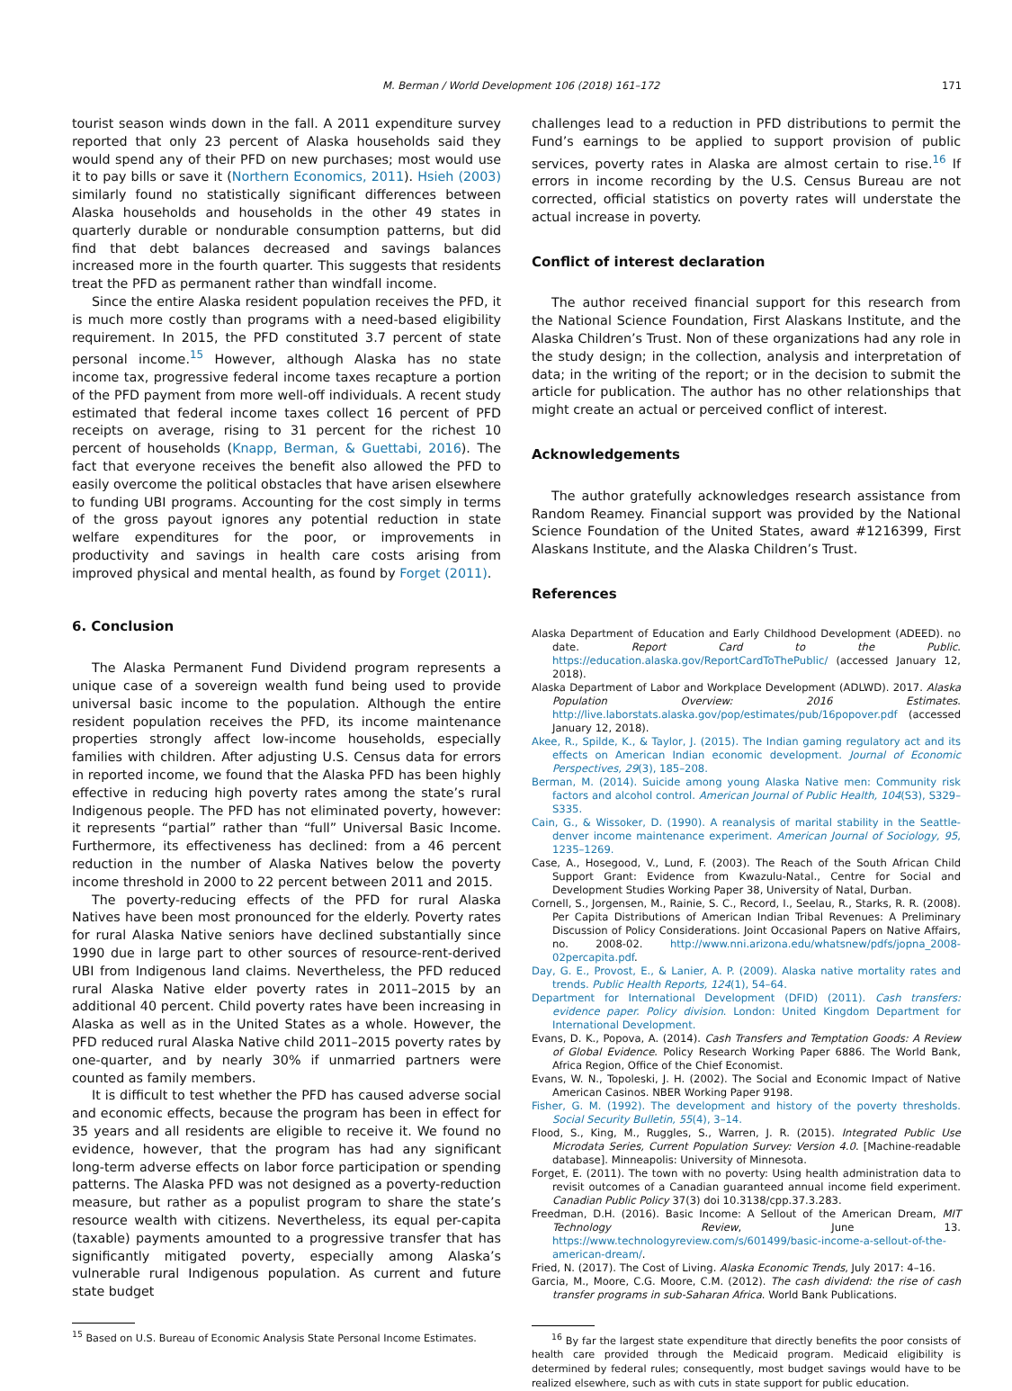M. Berman / World Development 106 (2018) 161–172 171
tourist season winds down in the fall. A 2011 expenditure survey reported that only 23 percent of Alaska households said they would spend any of their PFD on new purchases; most would use it to pay bills or save it (Northern Economics, 2011). Hsieh (2003) similarly found no statistically significant differences between Alaska households and households in the other 49 states in quarterly durable or nondurable consumption patterns, but did find that debt balances decreased and savings balances increased more in the fourth quarter. This suggests that residents treat the PFD as permanent rather than windfall income.
Since the entire Alaska resident population receives the PFD, it is much more costly than programs with a need-based eligibility requirement. In 2015, the PFD constituted 3.7 percent of state personal income.<sup>15</sup> However, although Alaska has no state income tax, progressive federal income taxes recapture a portion of the PFD payment from more well-off individuals. A recent study estimated that federal income taxes collect 16 percent of PFD receipts on average, rising to 31 percent for the richest 10 percent of households (Knapp, Berman, & Guettabi, 2016). The fact that everyone receives the benefit also allowed the PFD to easily overcome the political obstacles that have arisen elsewhere to funding UBI programs. Accounting for the cost simply in terms of the gross payout ignores any potential reduction in state welfare expenditures for the poor, or improvements in productivity and savings in health care costs arising from improved physical and mental health, as found by Forget (2011).
6. Conclusion
The Alaska Permanent Fund Dividend program represents a unique case of a sovereign wealth fund being used to provide universal basic income to the population. Although the entire resident population receives the PFD, its income maintenance properties strongly affect low-income households, especially families with children. After adjusting U.S. Census data for errors in reported income, we found that the Alaska PFD has been highly effective in reducing high poverty rates among the state’s rural Indigenous people. The PFD has not eliminated poverty, however: it represents “partial” rather than “full” Universal Basic Income. Furthermore, its effectiveness has declined: from a 46 percent reduction in the number of Alaska Natives below the poverty income threshold in 2000 to 22 percent between 2011 and 2015.
The poverty-reducing effects of the PFD for rural Alaska Natives have been most pronounced for the elderly. Poverty rates for rural Alaska Native seniors have declined substantially since 1990 due in large part to other sources of resource-rent-derived UBI from Indigenous land claims. Nevertheless, the PFD reduced rural Alaska Native elder poverty rates in 2011–2015 by an additional 40 percent. Child poverty rates have been increasing in Alaska as well as in the United States as a whole. However, the PFD reduced rural Alaska Native child 2011–2015 poverty rates by one-quarter, and by nearly 30% if unmarried partners were counted as family members.
It is difficult to test whether the PFD has caused adverse social and economic effects, because the program has been in effect for 35 years and all residents are eligible to receive it. We found no evidence, however, that the program has had any significant long-term adverse effects on labor force participation or spending patterns. The Alaska PFD was not designed as a poverty-reduction measure, but rather as a populist program to share the state’s resource wealth with citizens. Nevertheless, its equal per-capita (taxable) payments amounted to a progressive transfer that has significantly mitigated poverty, especially among Alaska’s vulnerable rural Indigenous population. As current and future state budget
<sup>15</sup> Based on U.S. Bureau of Economic Analysis State Personal Income Estimates.
challenges lead to a reduction in PFD distributions to permit the Fund’s earnings to be applied to support provision of public services, poverty rates in Alaska are almost certain to rise.<sup>16</sup> If errors in income recording by the U.S. Census Bureau are not corrected, official statistics on poverty rates will understate the actual increase in poverty.
Conflict of interest declaration
The author received financial support for this research from the National Science Foundation, First Alaskans Institute, and the Alaska Children’s Trust. Non of these organizations had any role in the study design; in the collection, analysis and interpretation of data; in the writing of the report; or in the decision to submit the article for publication. The author has no other relationships that might create an actual or perceived conflict of interest.
Acknowledgements
The author gratefully acknowledges research assistance from Random Reamey. Financial support was provided by the National Science Foundation of the United States, award #1216399, First Alaskans Institute, and the Alaska Children’s Trust.
References
Alaska Department of Education and Early Childhood Development (ADEED). no date. Report Card to the Public. https://education.alaska.gov/ReportCardToThePublic/ (accessed January 12, 2018).
Alaska Department of Labor and Workplace Development (ADLWD). 2017. Alaska Population Overview: 2016 Estimates. http://live.laborstats.alaska.gov/pop/estimates/pub/16popover.pdf (accessed January 12, 2018).
Akee, R., Spilde, K., & Taylor, J. (2015). The Indian gaming regulatory act and its effects on American Indian economic development. Journal of Economic Perspectives, 29(3), 185–208.
Berman, M. (2014). Suicide among young Alaska Native men: Community risk factors and alcohol control. American Journal of Public Health, 104(S3), S329–S335.
Cain, G., & Wissoker, D. (1990). A reanalysis of marital stability in the Seattle-denver income maintenance experiment. American Journal of Sociology, 95, 1235–1269.
Case, A., Hosegood, V., Lund, F. (2003). The Reach of the South African Child Support Grant: Evidence from Kwazulu-Natal., Centre for Social and Development Studies Working Paper 38, University of Natal, Durban.
Cornell, S., Jorgensen, M., Rainie, S. C., Record, I., Seelau, R., Starks, R. R. (2008). Per Capita Distributions of American Indian Tribal Revenues: A Preliminary Discussion of Policy Considerations. Joint Occasional Papers on Native Affairs, no. 2008-02. http://www.nni.arizona.edu/whatsnew/pdfs/jopna_2008-02percapita.pdf.
Day, G. E., Provost, E., & Lanier, A. P. (2009). Alaska native mortality rates and trends. Public Health Reports, 124(1), 54–64.
Department for International Development (DFID) (2011). Cash transfers: evidence paper. Policy division. London: United Kingdom Department for International Development.
Evans, D. K., Popova, A. (2014). Cash Transfers and Temptation Goods: A Review of Global Evidence. Policy Research Working Paper 6886. The World Bank, Africa Region, Office of the Chief Economist.
Evans, W. N., Topoleski, J. H. (2002). The Social and Economic Impact of Native American Casinos. NBER Working Paper 9198.
Fisher, G. M. (1992). The development and history of the poverty thresholds. Social Security Bulletin, 55(4), 3–14.
Flood, S., King, M., Ruggles, S., Warren, J. R. (2015). Integrated Public Use Microdata Series, Current Population Survey: Version 4.0. [Machine-readable database]. Minneapolis: University of Minnesota.
Forget, E. (2011). The town with no poverty: Using health administration data to revisit outcomes of a Canadian guaranteed annual income field experiment. Canadian Public Policy 37(3) doi 10.3138/cpp.37.3.283.
Freedman, D.H. (2016). Basic Income: A Sellout of the American Dream, MIT Technology Review, June 13. https://www.technologyreview.com/s/601499/basic-income-a-sellout-of-the-american-dream/.
Fried, N. (2017). The Cost of Living. Alaska Economic Trends, July 2017: 4–16.
Garcia, M., Moore, C.G. Moore, C.M. (2012). The cash dividend: the rise of cash transfer programs in sub-Saharan Africa. World Bank Publications.
<sup>16</sup> By far the largest state expenditure that directly benefits the poor consists of health care provided through the Medicaid program. Medicaid eligibility is determined by federal rules; consequently, most budget savings would have to be realized elsewhere, such as with cuts in state support for public education.